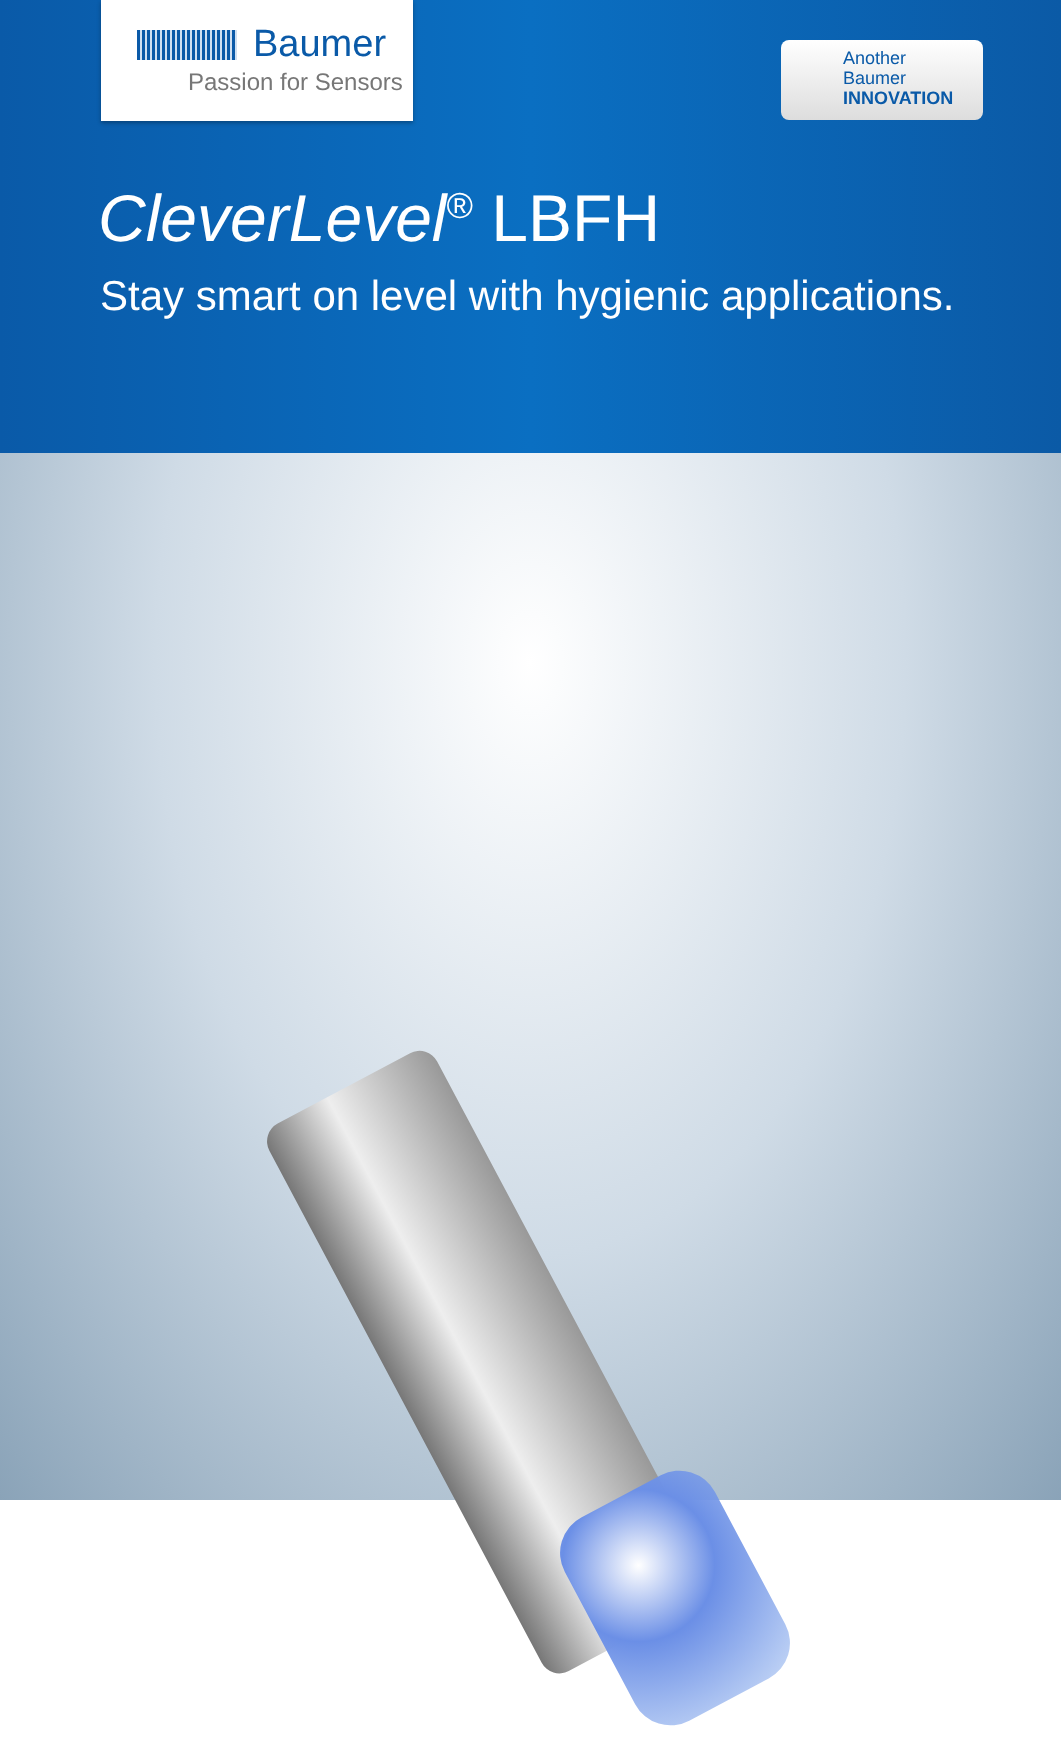Baumer
Passion for Sensors
Another
Baumer
INNOVATION
CleverLevel<sup>®</sup> LBFH
Stay smart on level with hygienic applications.